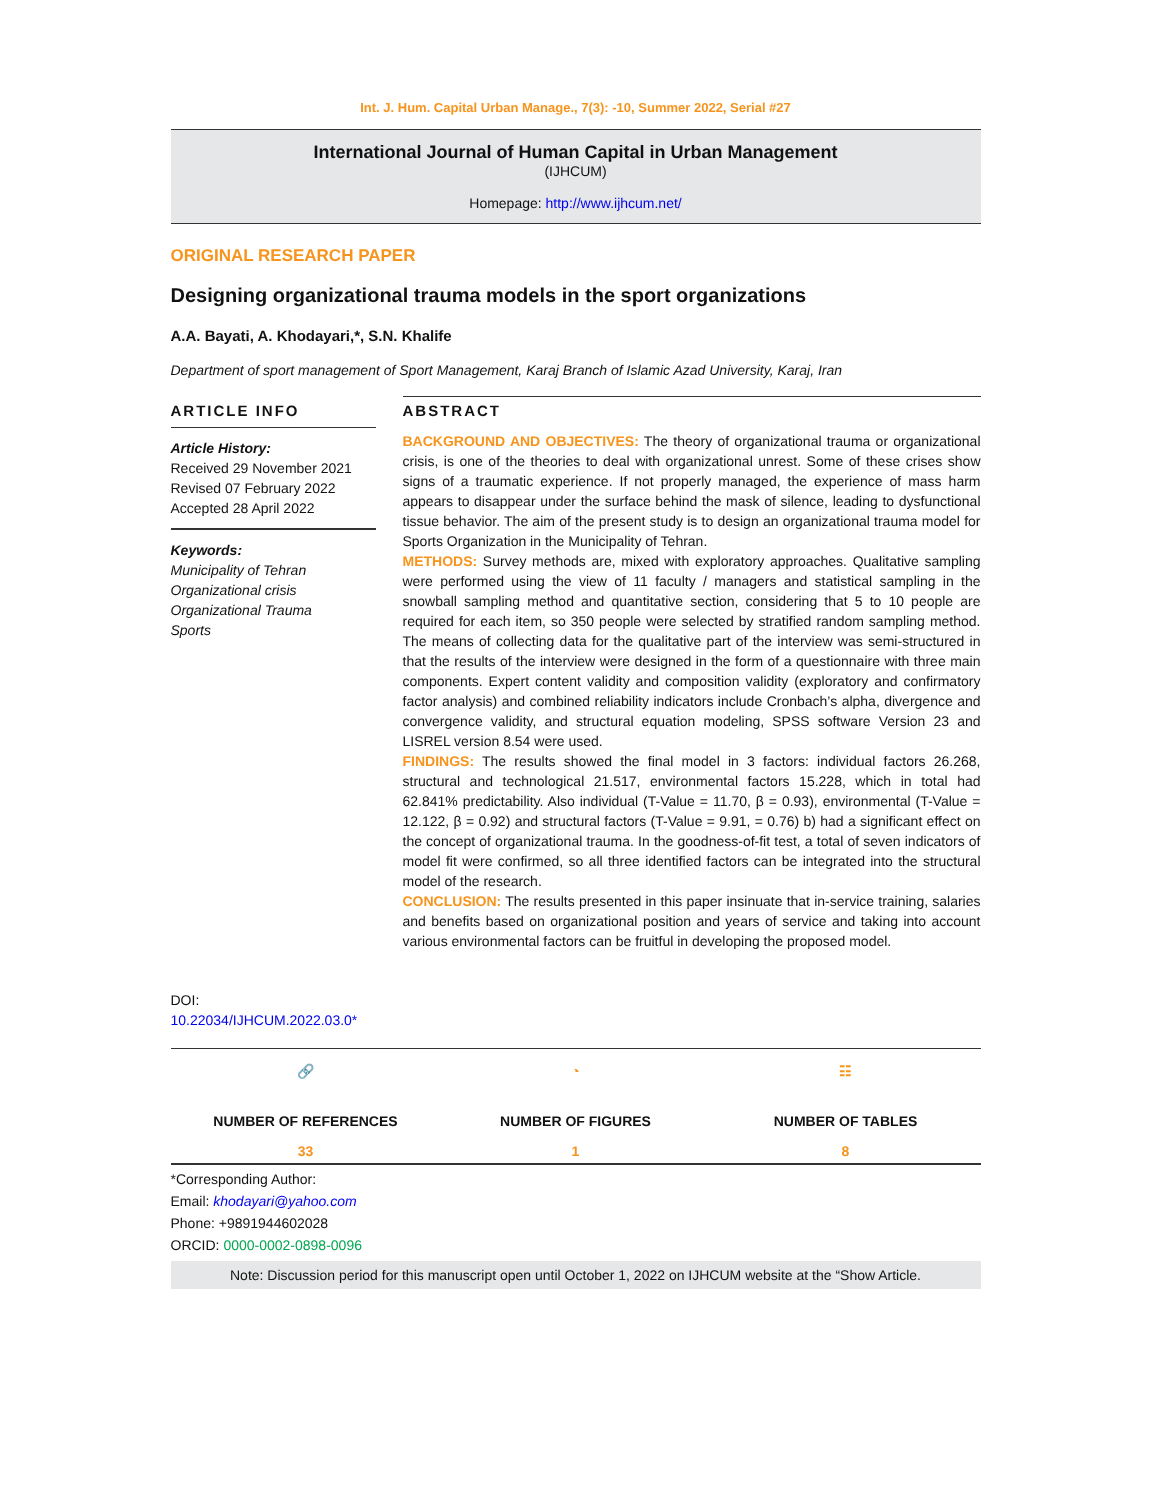Int. J. Hum. Capital Urban Manage., 7(3): -10, Summer 2022, Serial #27
International Journal of Human Capital in Urban Management
(IJHCUM)
Homepage: http://www.ijhcum.net/
ORIGINAL RESEARCH PAPER
Designing organizational trauma models in the sport organizations
A.A. Bayati, A. Khodayari,*, S.N. Khalife
Department of sport management of Sport Management, Karaj Branch of Islamic Azad University, Karaj, Iran
ARTICLE INFO
Article History:
Received 29 November 2021
Revised 07 February 2022
Accepted 28 April 2022
Keywords:
Municipality of Tehran
Organizational crisis
Organizational Trauma
Sports
DOI: 10.22034/IJHCUM.2022.03.0*
ABSTRACT
BACKGROUND AND OBJECTIVES: The theory of organizational trauma or organizational crisis, is one of the theories to deal with organizational unrest. Some of these crises show signs of a traumatic experience. If not properly managed, the experience of mass harm appears to disappear under the surface behind the mask of silence, leading to dysfunctional tissue behavior. The aim of the present study is to design an organizational trauma model for Sports Organization in the Municipality of Tehran.
METHODS: Survey methods are, mixed with exploratory approaches. Qualitative sampling were performed using the view of 11 faculty / managers and statistical sampling in the snowball sampling method and quantitative section, considering that 5 to 10 people are required for each item, so 350 people were selected by stratified random sampling method. The means of collecting data for the qualitative part of the interview was semi-structured in that the results of the interview were designed in the form of a questionnaire with three main components. Expert content validity and composition validity (exploratory and confirmatory factor analysis) and combined reliability indicators include Cronbach’s alpha, divergence and convergence validity, and structural equation modeling, SPSS software Version 23 and LISREL version 8.54 were used.
FINDINGS: The results showed the final model in 3 factors: individual factors 26.268, structural and technological 21.517, environmental factors 15.228, which in total had 62.841% predictability. Also individual (T-Value = 11.70, β = 0.93), environmental (T-Value = 12.122, β = 0.92) and structural factors (T-Value = 9.91, = 0.76) b) had a significant effect on the concept of organizational trauma. In the goodness-of-fit test, a total of seven indicators of model fit were confirmed, so all three identified factors can be integrated into the structural model of the research.
CONCLUSION: The results presented in this paper insinuate that in-service training, salaries and benefits based on organizational position and years of service and taking into account various environmental factors can be fruitful in developing the proposed model.
🔗
NUMBER OF REFERENCES
33
◔
NUMBER OF FIGURES
1
☷
NUMBER OF TABLES
8
*Corresponding Author:
Email: khodayari@yahoo.com
Phone: +9891944602028
ORCID: 0000-0002-0898-0096
Note: Discussion period for this manuscript open until October 1, 2022 on IJHCUM website at the “Show Article.